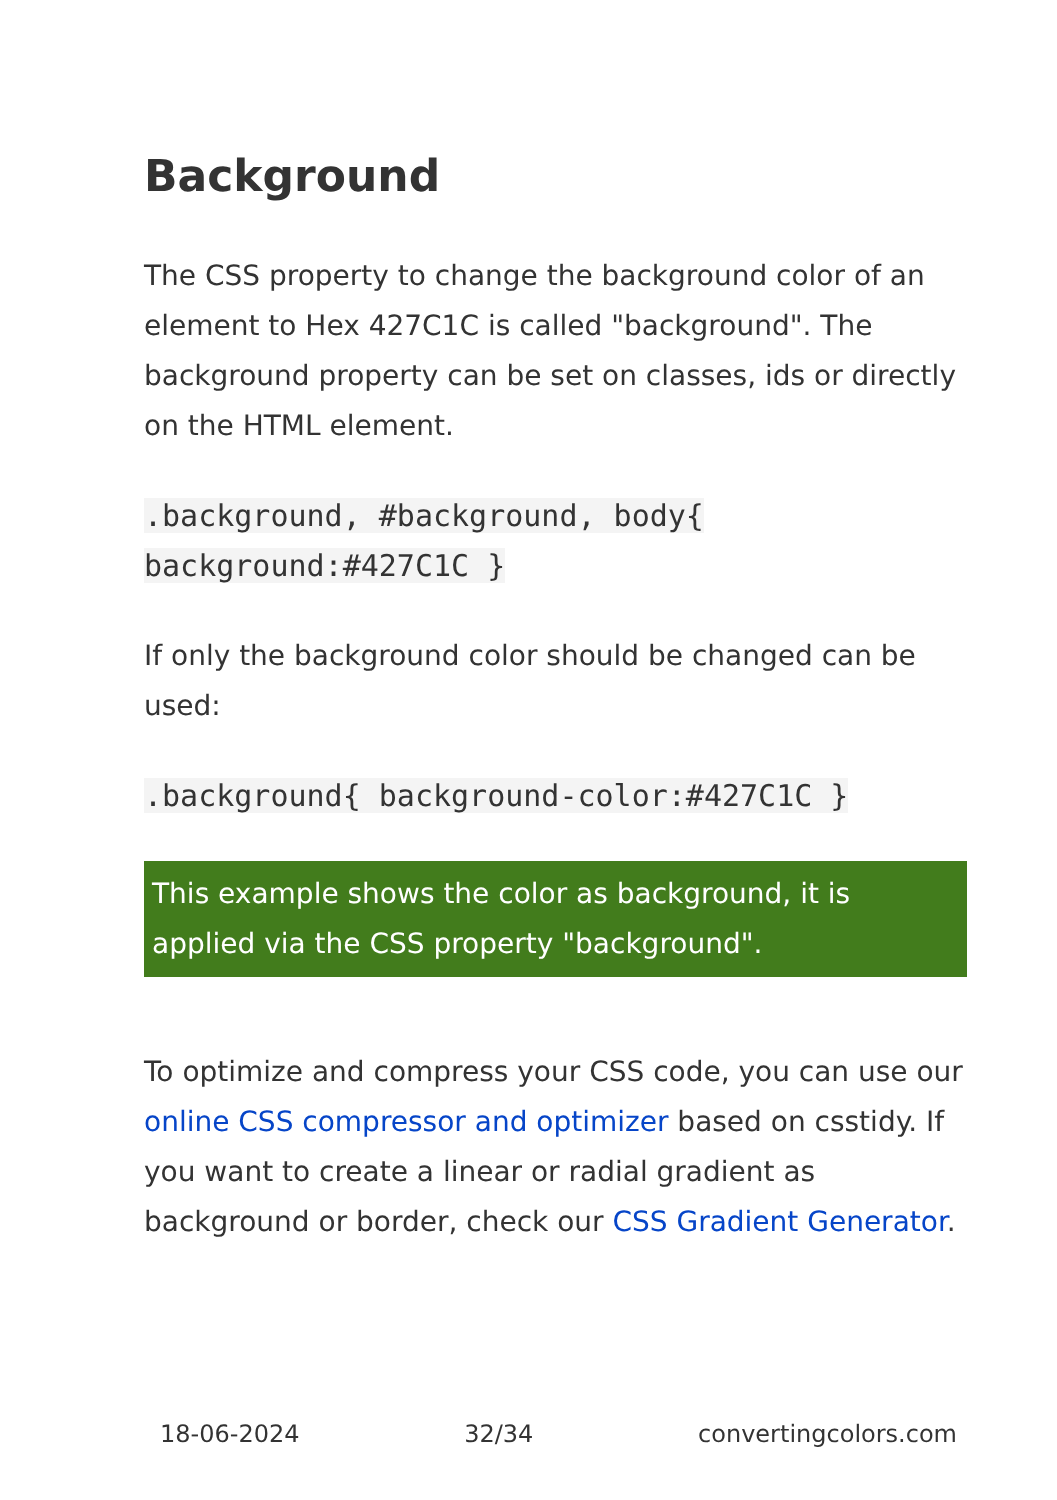Background
The CSS property to change the background color of an element to Hex 427C1C is called "background". The background property can be set on classes, ids or directly on the HTML element.
.background, #background, body{
background:#427C1C }
If only the background color should be changed can be used:
.background{ background-color:#427C1C }
This example shows the color as background, it is applied via the CSS property "background".
To optimize and compress your CSS code, you can use our online CSS compressor and optimizer based on csstidy. If you want to create a linear or radial gradient as background or border, check our CSS Gradient Generator.
18-06-2024 32/34 convertingcolors.com